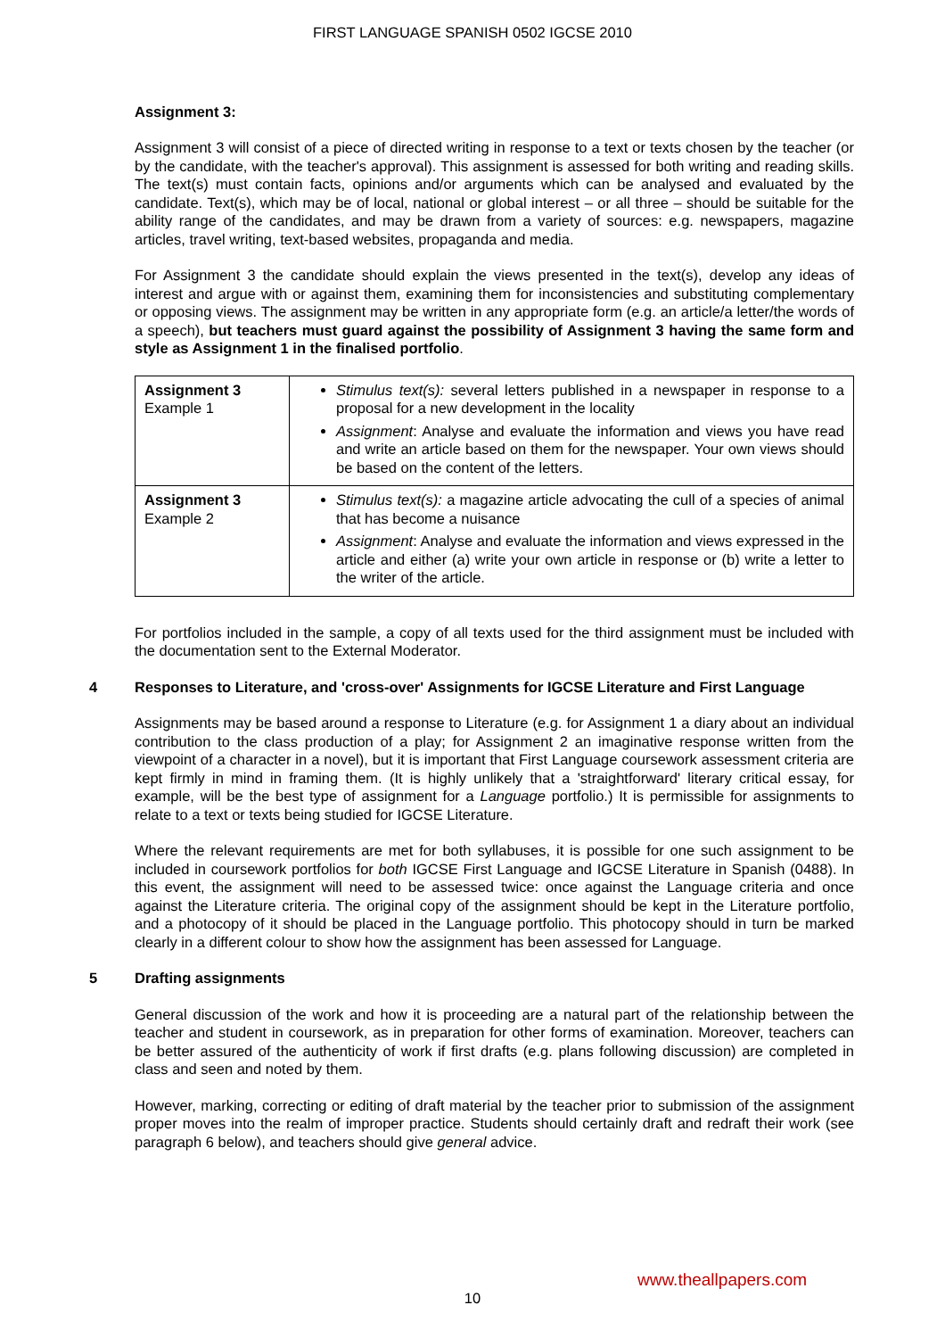FIRST LANGUAGE SPANISH 0502 IGCSE 2010
Assignment 3:
Assignment 3 will consist of a piece of directed writing in response to a text or texts chosen by the teacher (or by the candidate, with the teacher's approval). This assignment is assessed for both writing and reading skills. The text(s) must contain facts, opinions and/or arguments which can be analysed and evaluated by the candidate. Text(s), which may be of local, national or global interest – or all three – should be suitable for the ability range of the candidates, and may be drawn from a variety of sources: e.g. newspapers, magazine articles, travel writing, text-based websites, propaganda and media.
For Assignment 3 the candidate should explain the views presented in the text(s), develop any ideas of interest and argue with or against them, examining them for inconsistencies and substituting complementary or opposing views. The assignment may be written in any appropriate form (e.g. an article/a letter/the words of a speech), but teachers must guard against the possibility of Assignment 3 having the same form and style as Assignment 1 in the finalised portfolio.
| Assignment 3 Example 1 | Stimulus text(s): several letters published in a newspaper in response to a proposal for a new development in the locality Assignment : Analyse and evaluate the information and views you have read and write an article based on them for the newspaper. Your own views should be based on the content of the letters. |
| Assignment 3 Example 2 | Stimulus text(s): a magazine article advocating the cull of a species of animal that has become a nuisance Assignment : Analyse and evaluate the information and views expressed in the article and either (a) write your own article in response or (b) write a letter to the writer of the article. |
For portfolios included in the sample, a copy of all texts used for the third assignment must be included with the documentation sent to the External Moderator.
4 Responses to Literature, and 'cross-over' Assignments for IGCSE Literature and First Language
Assignments may be based around a response to Literature (e.g. for Assignment 1 a diary about an individual contribution to the class production of a play; for Assignment 2 an imaginative response written from the viewpoint of a character in a novel), but it is important that First Language coursework assessment criteria are kept firmly in mind in framing them. (It is highly unlikely that a 'straightforward' literary critical essay, for example, will be the best type of assignment for a Language portfolio.) It is permissible for assignments to relate to a text or texts being studied for IGCSE Literature.
Where the relevant requirements are met for both syllabuses, it is possible for one such assignment to be included in coursework portfolios for both IGCSE First Language and IGCSE Literature in Spanish (0488). In this event, the assignment will need to be assessed twice: once against the Language criteria and once against the Literature criteria. The original copy of the assignment should be kept in the Literature portfolio, and a photocopy of it should be placed in the Language portfolio. This photocopy should in turn be marked clearly in a different colour to show how the assignment has been assessed for Language.
5 Drafting assignments
General discussion of the work and how it is proceeding are a natural part of the relationship between the teacher and student in coursework, as in preparation for other forms of examination. Moreover, teachers can be better assured of the authenticity of work if first drafts (e.g. plans following discussion) are completed in class and seen and noted by them.
However, marking, correcting or editing of draft material by the teacher prior to submission of the assignment proper moves into the realm of improper practice. Students should certainly draft and redraft their work (see paragraph 6 below), and teachers should give general advice.
www.theallpapers.com
10